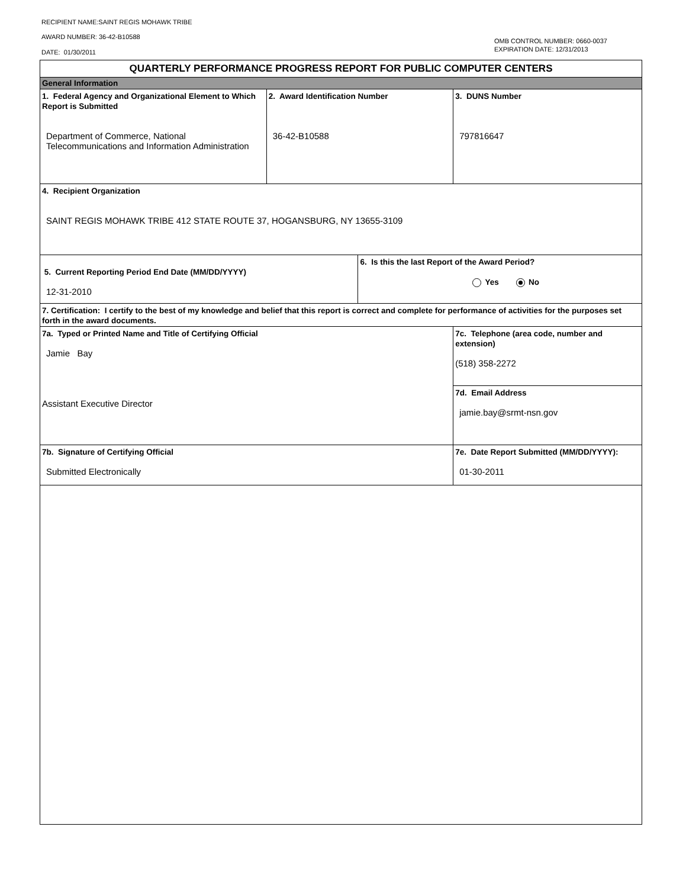RECIPIENT NAME:SAINT REGIS MOHAWK TRIBE
AWARD NUMBER: 36-42-B10588
DATE: 01/30/2011
OMB CONTROL NUMBER: 0660-0037
EXPIRATION DATE: 12/31/2013
| QUARTERLY PERFORMANCE PROGRESS REPORT FOR PUBLIC COMPUTER CENTERS | | | |
| General Information | | | |
| 1. Federal Agency and Organizational Element to Which Report is Submitted Department of Commerce, National Telecommunications and Information Administration | 2. Award Identification Number 36-42-B10588 | | 3. DUNS Number 797816647 |
| 4. Recipient Organization SAINT REGIS MOHAWK TRIBE 412 STATE ROUTE 37, HOGANSBURG, NY 13655-3109 | | | |
| 5. Current Reporting Period End Date (MM/DD/YYYY) 12-31-2010 | | 6. Is this the last Report of the Award Period? Yes No | |
| 7. Certification: I certify to the best of my knowledge and belief that this report is correct and complete for performance of activities for the purposes set forth in the award documents. | | | |
| 7a. Typed or Printed Name and Title of Certifying Official Jamie Bay Assistant Executive Director | | | 7c. Telephone (area code, number and extension) (518) 358-2272 |
| | | | 7d. Email Address jamie.bay@srmt-nsn.gov |
| 7b. Signature of Certifying Official Submitted Electronically | | | 7e. Date Report Submitted (MM/DD/YYYY): 01-30-2011 |